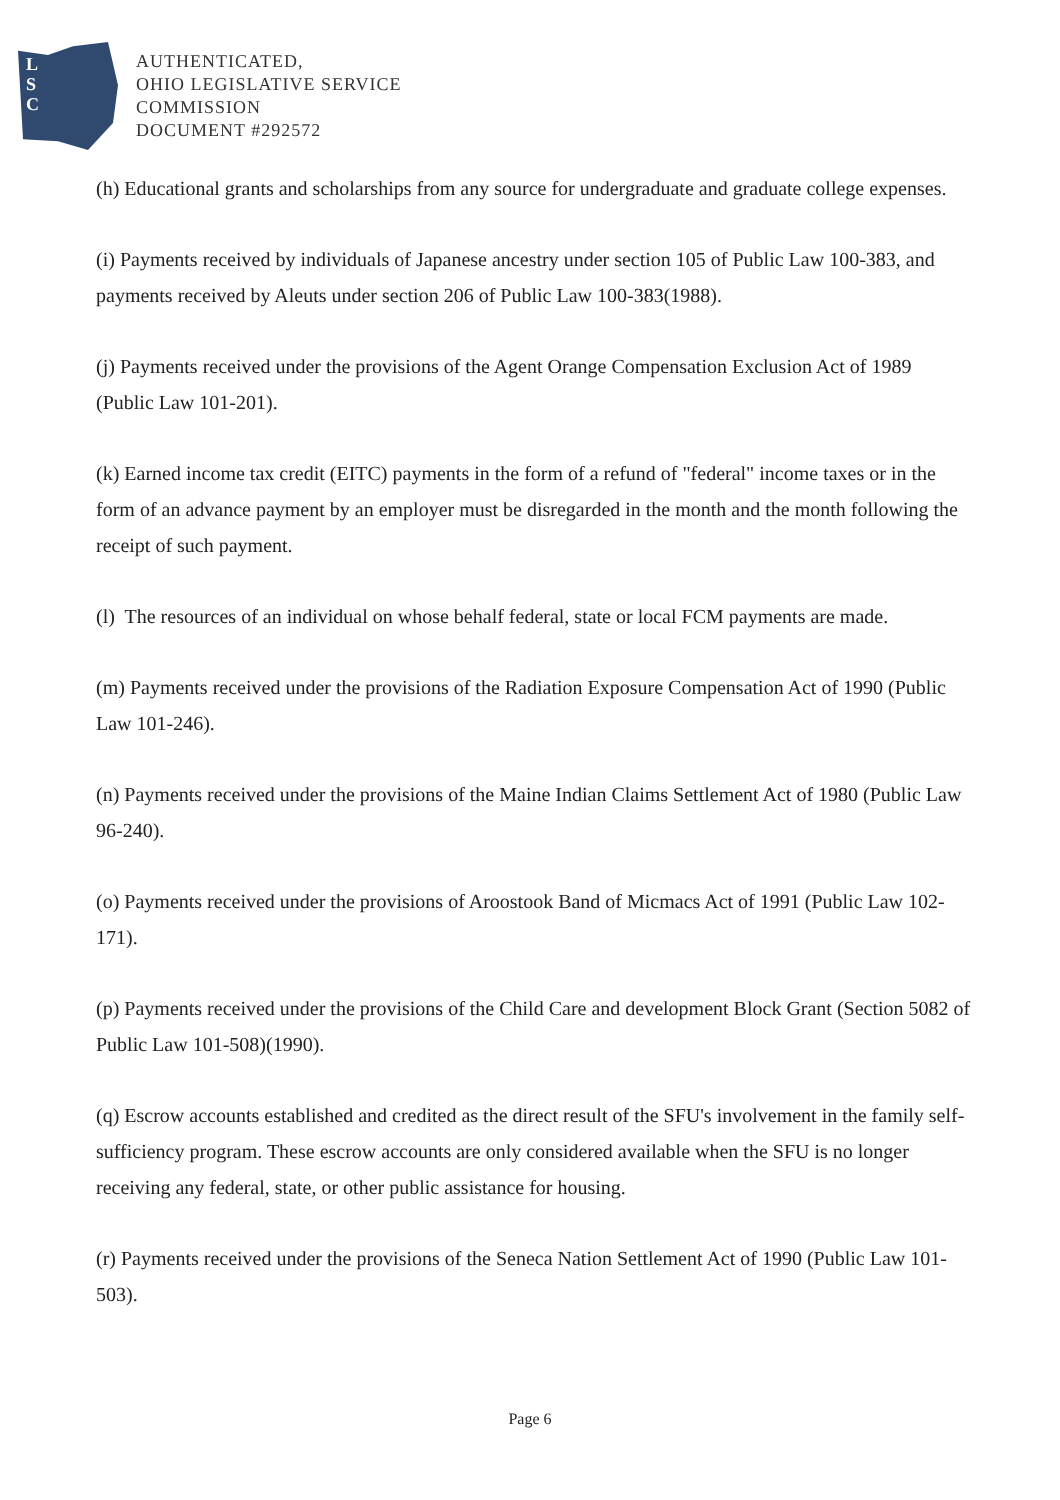L
S
C
AUTHENTICATED,
OHIO LEGISLATIVE SERVICE
COMMISSION
DOCUMENT #292572
(h) Educational grants and scholarships from any source for undergraduate and graduate college expenses.
(i) Payments received by individuals of Japanese ancestry under section 105 of Public Law 100-383, and payments received by Aleuts under section 206 of Public Law 100-383(1988).
(j) Payments received under the provisions of the Agent Orange Compensation Exclusion Act of 1989 (Public Law 101-201).
(k) Earned income tax credit (EITC) payments in the form of a refund of "federal" income taxes or in the form of an advance payment by an employer must be disregarded in the month and the month following the receipt of such payment.
(l) The resources of an individual on whose behalf federal, state or local FCM payments are made.
(m) Payments received under the provisions of the Radiation Exposure Compensation Act of 1990 (Public Law 101-246).
(n) Payments received under the provisions of the Maine Indian Claims Settlement Act of 1980 (Public Law 96-240).
(o) Payments received under the provisions of Aroostook Band of Micmacs Act of 1991 (Public Law 102-171).
(p) Payments received under the provisions of the Child Care and development Block Grant (Section 5082 of Public Law 101-508)(1990).
(q) Escrow accounts established and credited as the direct result of the SFU's involvement in the family self-sufficiency program. These escrow accounts are only considered available when the SFU is no longer receiving any federal, state, or other public assistance for housing.
(r) Payments received under the provisions of the Seneca Nation Settlement Act of 1990 (Public Law 101-503).
Page 6